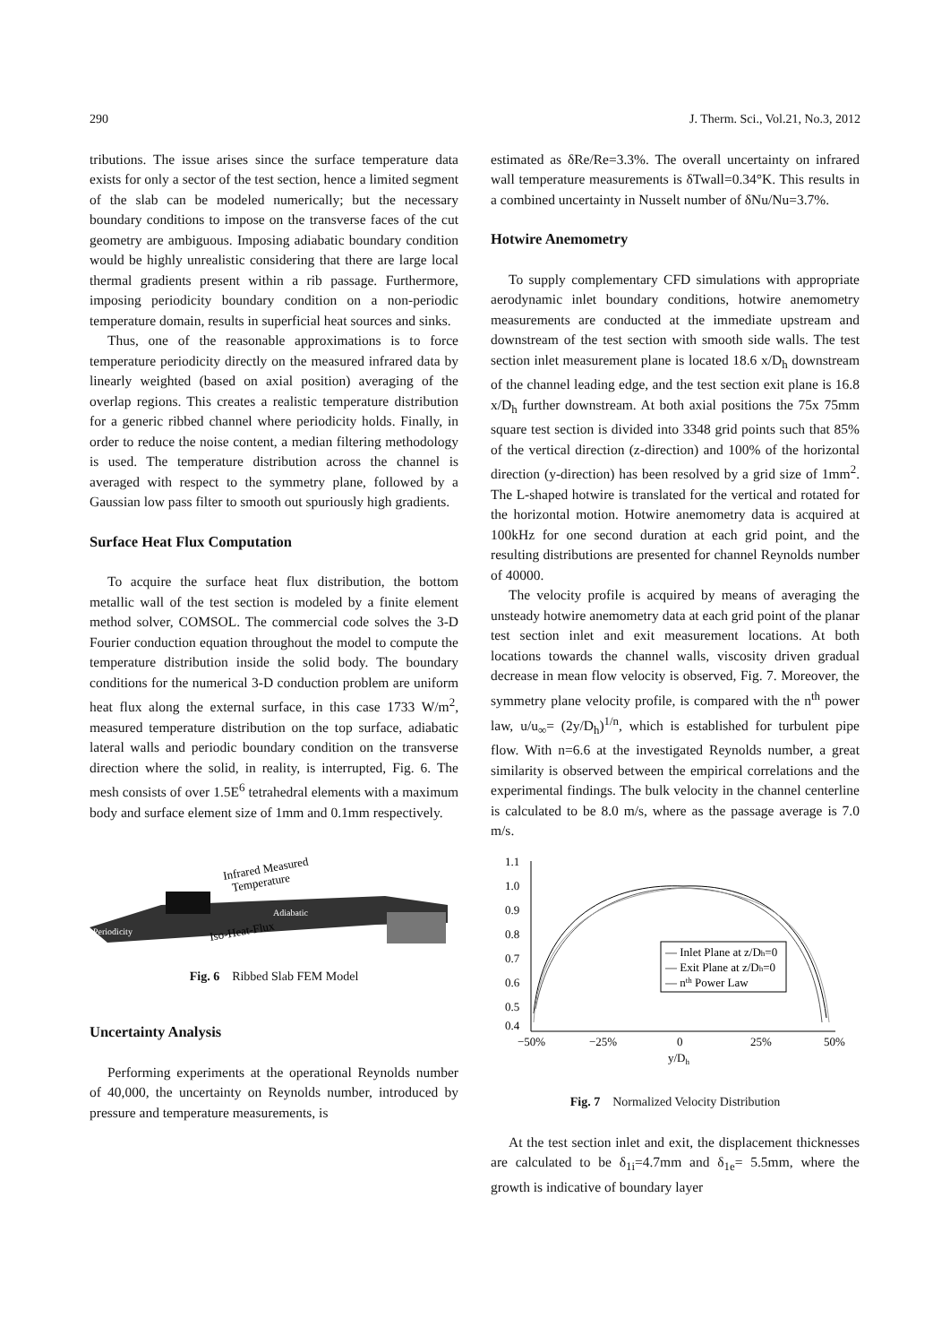290 J. Therm. Sci., Vol.21, No.3, 2012
tributions. The issue arises since the surface temperature data exists for only a sector of the test section, hence a limited segment of the slab can be modeled numerically; but the necessary boundary conditions to impose on the transverse faces of the cut geometry are ambiguous. Imposing adiabatic boundary condition would be highly unrealistic considering that there are large local thermal gradients present within a rib passage. Furthermore, imposing periodicity boundary condition on a non-periodic temperature domain, results in superficial heat sources and sinks.
Thus, one of the reasonable approximations is to force temperature periodicity directly on the measured infrared data by linearly weighted (based on axial position) averaging of the overlap regions. This creates a realistic temperature distribution for a generic ribbed channel where periodicity holds. Finally, in order to reduce the noise content, a median filtering methodology is used. The temperature distribution across the channel is averaged with respect to the symmetry plane, followed by a Gaussian low pass filter to smooth out spuriously high gradients.
Surface Heat Flux Computation
To acquire the surface heat flux distribution, the bottom metallic wall of the test section is modeled by a finite element method solver, COMSOL. The commercial code solves the 3-D Fourier conduction equation throughout the model to compute the temperature distribution inside the solid body. The boundary conditions for the numerical 3-D conduction problem are uniform heat flux along the external surface, in this case 1733 W/m<sup>2</sup>, measured temperature distribution on the top surface, adiabatic lateral walls and periodic boundary condition on the transverse direction where the solid, in reality, is interrupted, Fig. 6. The mesh consists of over 1.5E<sup>6</sup> tetrahedral elements with a maximum body and surface element size of 1mm and 0.1mm respectively.
Infrared Measured
Temperature
Adiabatic
Periodicity
Iso-Heat-Flux
Fig. 6 Ribbed Slab FEM Model
Uncertainty Analysis
Performing experiments at the operational Reynolds number of 40,000, the uncertainty on Reynolds number, introduced by pressure and temperature measurements, is
estimated as δRe/Re=3.3%. The overall uncertainty on infrared wall temperature measurements is δTwall=0.34°K. This results in a combined uncertainty in Nusselt number of δNu/Nu=3.7%.
Hotwire Anemometry
To supply complementary CFD simulations with appropriate aerodynamic inlet boundary conditions, hotwire anemometry measurements are conducted at the immediate upstream and downstream of the test section with smooth side walls. The test section inlet measurement plane is located 18.6 x/D<sub>h</sub> downstream of the channel leading edge, and the test section exit plane is 16.8 x/D<sub>h</sub> further downstream. At both axial positions the 75x 75mm square test section is divided into 3348 grid points such that 85% of the vertical direction (z-direction) and 100% of the horizontal direction (y-direction) has been resolved by a grid size of 1mm<sup>2</sup>. The L-shaped hotwire is translated for the vertical and rotated for the horizontal motion. Hotwire anemometry data is acquired at 100kHz for one second duration at each grid point, and the resulting distributions are presented for channel Reynolds number of 40000.
The velocity profile is acquired by means of averaging the unsteady hotwire anemometry data at each grid point of the planar test section inlet and exit measurement locations. At both locations towards the channel walls, viscosity driven gradual decrease in mean flow velocity is observed, Fig. 7. Moreover, the symmetry plane velocity profile, is compared with the n<sup>th</sup> power law, u/u<sub>∞</sub>= (2y/D<sub>h</sub>)<sup>1/n</sup>, which is established for turbulent pipe flow. With n=6.6 at the investigated Reynolds number, a great similarity is observed between the empirical correlations and the experimental findings. The bulk velocity in the channel centerline is calculated to be 8.0 m/s, where as the passage average is 7.0 m/s.
1.1
1.0
0.9
0.8
0.7
0.6
0.5
0.4
−50%
−25%
0
25%
50%
y/Dh
— Inlet Plane at z/Dh=0
— Exit Plane at z/Dh=0
— nth Power Law
Fig. 7 Normalized Velocity Distribution
At the test section inlet and exit, the displacement thicknesses are calculated to be δ<sub>1i</sub>=4.7mm and δ<sub>1e</sub>= 5.5mm, where the growth is indicative of boundary layer